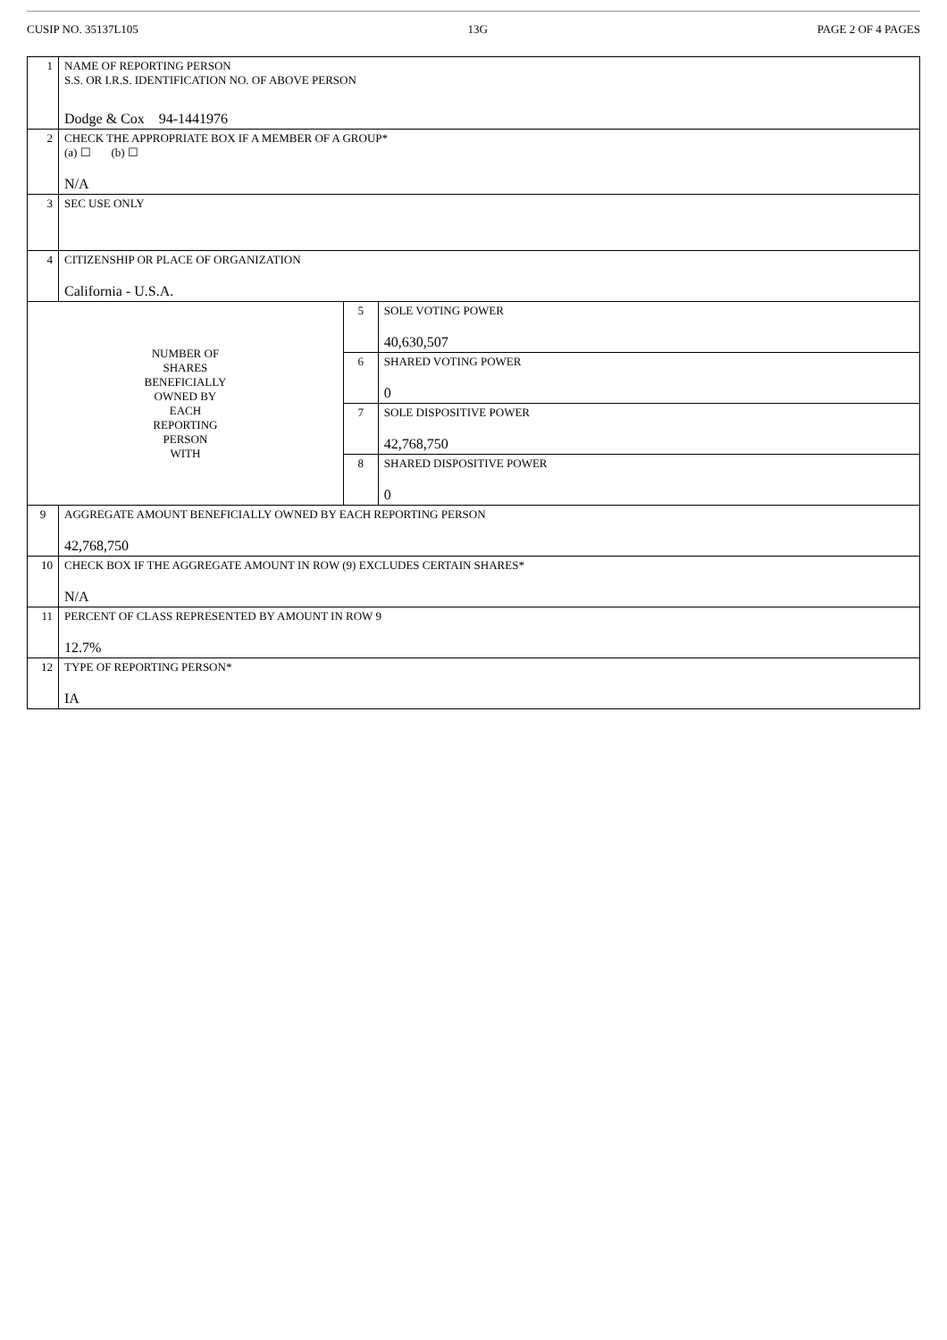CUSIP NO. 35137L105 13G PAGE 2 OF 4 PAGES
| 1 | NAME OF REPORTING PERSON S.S. OR I.R.S. IDENTIFICATION NO. OF ABOVE PERSON Dodge & Cox 94-1441976 | | |
| 2 | CHECK THE APPROPRIATE BOX IF A MEMBER OF A GROUP* (a) ☐ (b) ☐ N/A | | |
| 3 | SEC USE ONLY | | |
| 4 | CITIZENSHIP OR PLACE OF ORGANIZATION California - U.S.A. | | |
| NUMBER OF SHARES BENEFICIALLY OWNED BY EACH REPORTING PERSON WITH | | 5 | SOLE VOTING POWER 40,630,507 |
| | | 6 | SHARED VOTING POWER 0 |
| | | 7 | SOLE DISPOSITIVE POWER 42,768,750 |
| | | 8 | SHARED DISPOSITIVE POWER 0 |
| 9 | AGGREGATE AMOUNT BENEFICIALLY OWNED BY EACH REPORTING PERSON 42,768,750 | | |
| 10 | CHECK BOX IF THE AGGREGATE AMOUNT IN ROW (9) EXCLUDES CERTAIN SHARES* N/A | | |
| 11 | PERCENT OF CLASS REPRESENTED BY AMOUNT IN ROW 9 12.7% | | |
| 12 | TYPE OF REPORTING PERSON* IA | | |